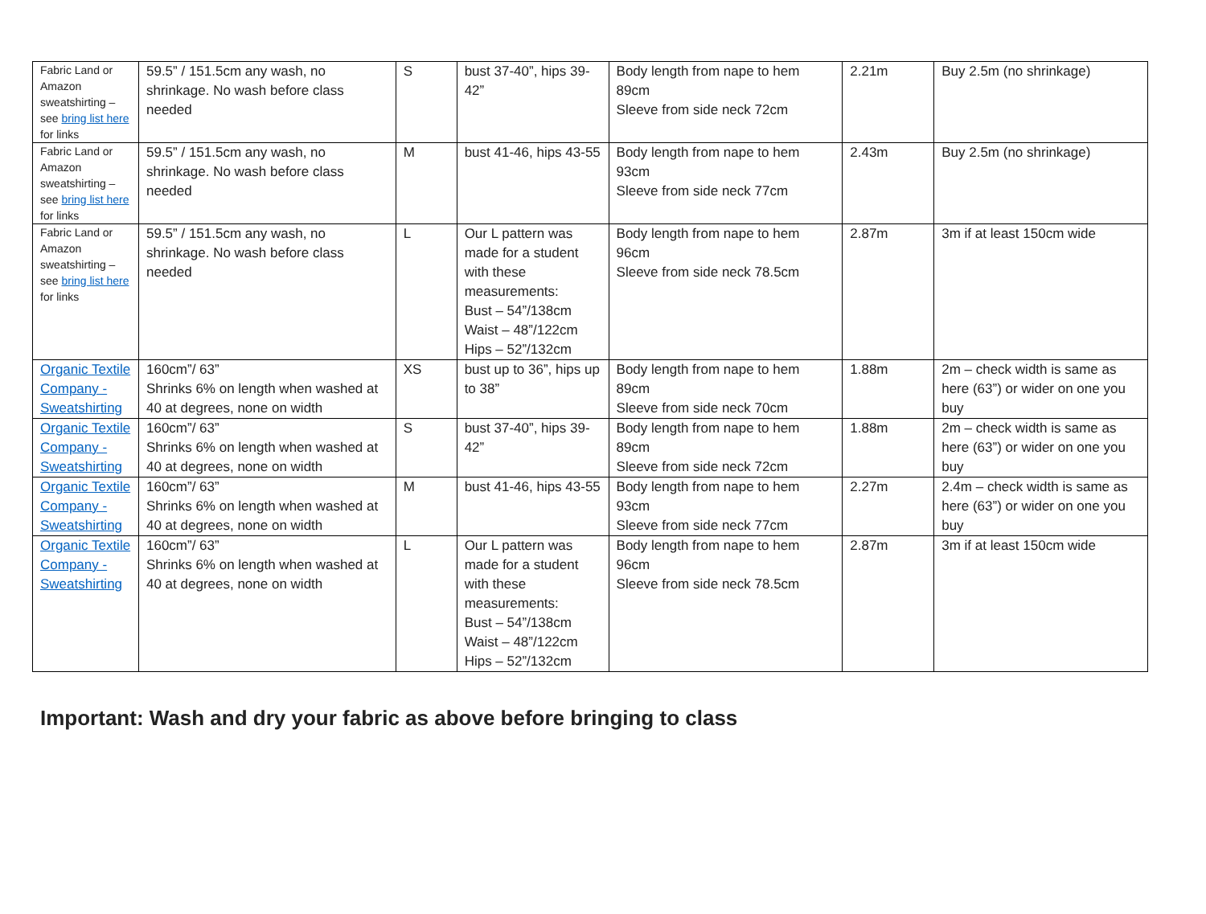| Fabric Land or Amazon sweatshirting – see bring list here for links | 59.5” / 151.5cm any wash, no shrinkage. No wash before class needed | S | bust 37-40”, hips 39-42” | Body length from nape to hem 89cm Sleeve from side neck 72cm | 2.21m | Buy 2.5m (no shrinkage) |
| Fabric Land or Amazon sweatshirting – see bring list here for links | 59.5” / 151.5cm any wash, no shrinkage. No wash before class needed | M | bust 41-46, hips 43-55 | Body length from nape to hem 93cm Sleeve from side neck 77cm | 2.43m | Buy 2.5m (no shrinkage) |
| Fabric Land or Amazon sweatshirting – see bring list here for links | 59.5” / 151.5cm any wash, no shrinkage. No wash before class needed | L | Our L pattern was made for a student with these measurements: Bust – 54”/138cm Waist – 48”/122cm Hips – 52”/132cm | Body length from nape to hem 96cm Sleeve from side neck 78.5cm | 2.87m | 3m if at least 150cm wide |
| Organic Textile Company - Sweatshirting | 160cm”/ 63” Shrinks 6% on length when washed at 40 at degrees, none on width | XS | bust up to 36”, hips up to 38” | Body length from nape to hem 89cm Sleeve from side neck 70cm | 1.88m | 2m – check width is same as here (63”) or wider on one you buy |
| Organic Textile Company - Sweatshirting | 160cm”/ 63” Shrinks 6% on length when washed at 40 at degrees, none on width | S | bust 37-40”, hips 39-42” | Body length from nape to hem 89cm Sleeve from side neck 72cm | 1.88m | 2m – check width is same as here (63”) or wider on one you buy |
| Organic Textile Company - Sweatshirting | 160cm”/ 63” Shrinks 6% on length when washed at 40 at degrees, none on width | M | bust 41-46, hips 43-55 | Body length from nape to hem 93cm Sleeve from side neck 77cm | 2.27m | 2.4m – check width is same as here (63”) or wider on one you buy |
| Organic Textile Company - Sweatshirting | 160cm”/ 63” Shrinks 6% on length when washed at 40 at degrees, none on width | L | Our L pattern was made for a student with these measurements: Bust – 54”/138cm Waist – 48”/122cm Hips – 52”/132cm | Body length from nape to hem 96cm Sleeve from side neck 78.5cm | 2.87m | 3m if at least 150cm wide |
Important: Wash and dry your fabric as above before bringing to class